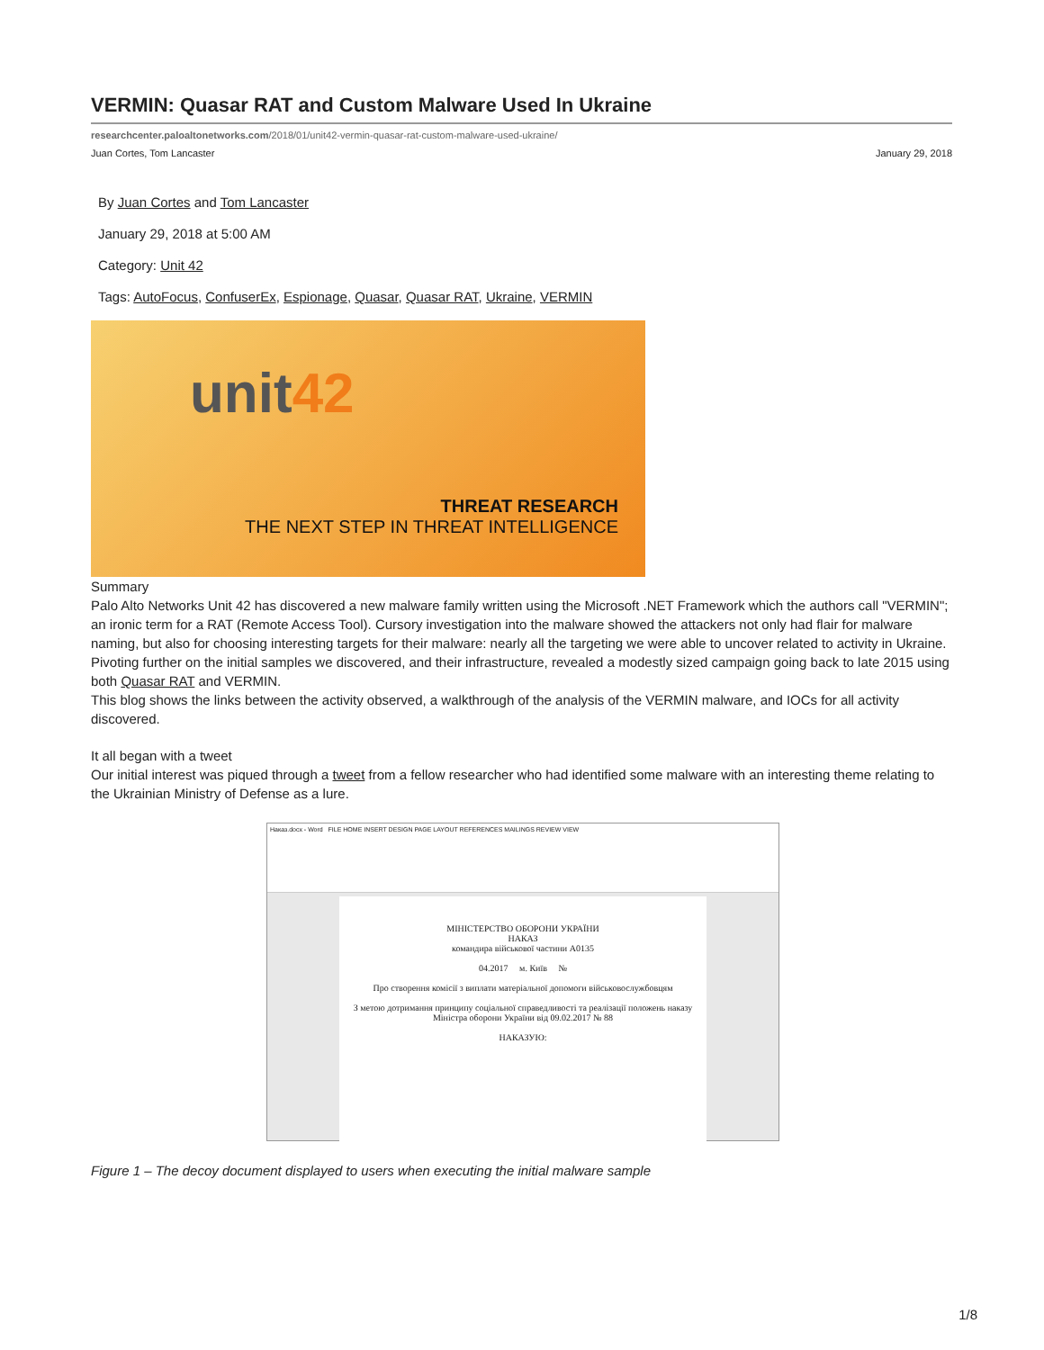VERMIN: Quasar RAT and Custom Malware Used In Ukraine
researchcenter.paloaltonetworks.com/2018/01/unit42-vermin-quasar-rat-custom-malware-used-ukraine/
Juan Cortes, Tom Lancaster January 29, 2018
By Juan Cortes and Tom Lancaster
January 29, 2018 at 5:00 AM
Category: Unit 42
Tags: AutoFocus, ConfuserEx, Espionage, Quasar, Quasar RAT, Ukraine, VERMIN
unit42
THREAT RESEARCH
THE NEXT STEP IN THREAT INTELLIGENCE
Summary
Palo Alto Networks Unit 42 has discovered a new malware family written using the Microsoft .NET Framework which the authors call "VERMIN"; an ironic term for a RAT (Remote Access Tool). Cursory investigation into the malware showed the attackers not only had flair for malware naming, but also for choosing interesting targets for their malware: nearly all the targeting we were able to uncover related to activity in Ukraine.
Pivoting further on the initial samples we discovered, and their infrastructure, revealed a modestly sized campaign going back to late 2015 using both Quasar RAT and VERMIN.
This blog shows the links between the activity observed, a walkthrough of the analysis of the VERMIN malware, and IOCs for all activity discovered.
It all began with a tweet
Our initial interest was piqued through a tweet from a fellow researcher who had identified some malware with an interesting theme relating to the Ukrainian Ministry of Defense as a lure.
Наказ.docx - Word FILE HOME INSERT DESIGN PAGE LAYOUT REFERENCES MAILINGS REVIEW VIEW
МІНІСТЕРСТВО ОБОРОНИ УКРАЇНИ
НАКАЗ
командира військової частини А0135
04.2017 м. Київ №
Про створення комісії з виплати матеріальної допомоги військовослужбовцям
З метою дотримання принципу соціальної справедливості та реалізації положень наказу Міністра оборони України від 09.02.2017 № 88
НАКАЗУЮ:
Figure 1 – The decoy document displayed to users when executing the initial malware sample
1/8